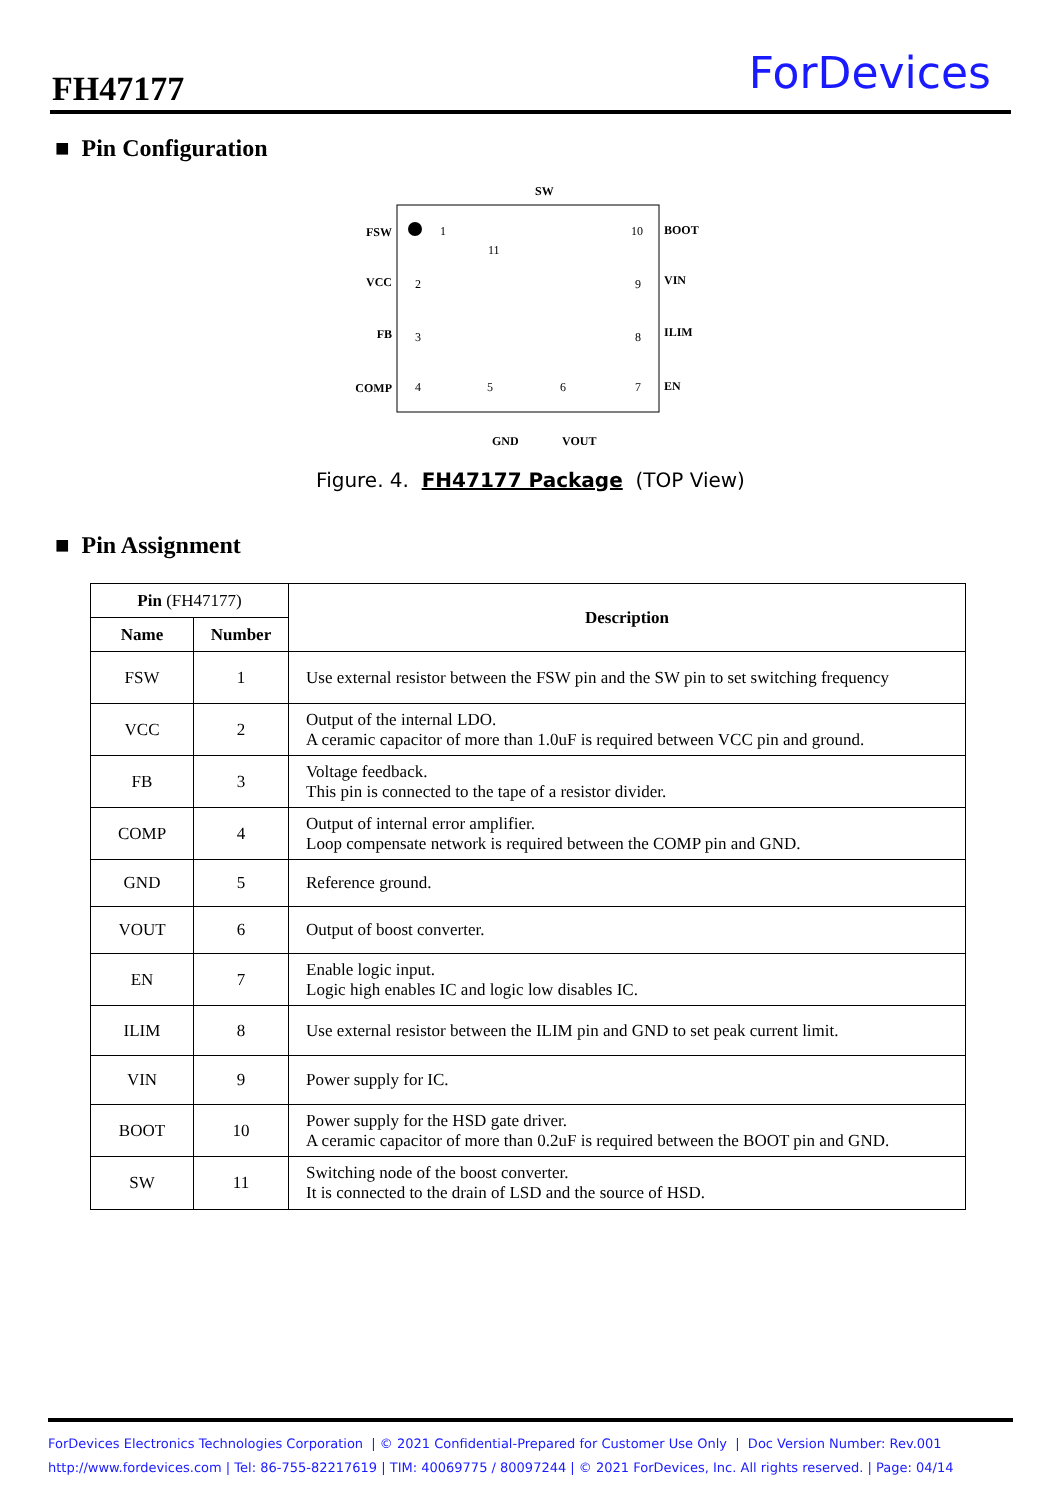FH47177 ForDevices
■ Pin Configuration
FSW
VCC
FB
COMP
BOOT
VIN
ILIM
EN
1
2
3
4
11
5
6
10
9
8
7
SW
GND
VOUT
Figure. 4. FH47177 Package (TOP View)
■ Pin Assignment
| Pin (FH47177) | | Description |
| --- | --- | --- |
| Name | Number | |
| FSW | 1 | Use external resistor between the FSW pin and the SW pin to set switching frequency |
| VCC | 2 | Output of the internal LDO. A ceramic capacitor of more than 1.0uF is required between VCC pin and ground. |
| FB | 3 | Voltage feedback. This pin is connected to the tape of a resistor divider. |
| COMP | 4 | Output of internal error amplifier. Loop compensate network is required between the COMP pin and GND. |
| GND | 5 | Reference ground. |
| VOUT | 6 | Output of boost converter. |
| EN | 7 | Enable logic input. Logic high enables IC and logic low disables IC. |
| ILIM | 8 | Use external resistor between the ILIM pin and GND to set peak current limit. |
| VIN | 9 | Power supply for IC. |
| BOOT | 10 | Power supply for the HSD gate driver. A ceramic capacitor of more than 0.2uF is required between the BOOT pin and GND. |
| SW | 11 | Switching node of the boost converter. It is connected to the drain of LSD and the source of HSD. |
ForDevices Electronics Technologies Corporation | © 2021 Confidential-Prepared for Customer Use Only | Doc Version Number: Rev.001
http://www.fordevices.com | Tel: 86-755-82217619 | TIM: 40069775 / 80097244 | © 2021 ForDevices, Inc. All rights reserved. | Page: 04/14